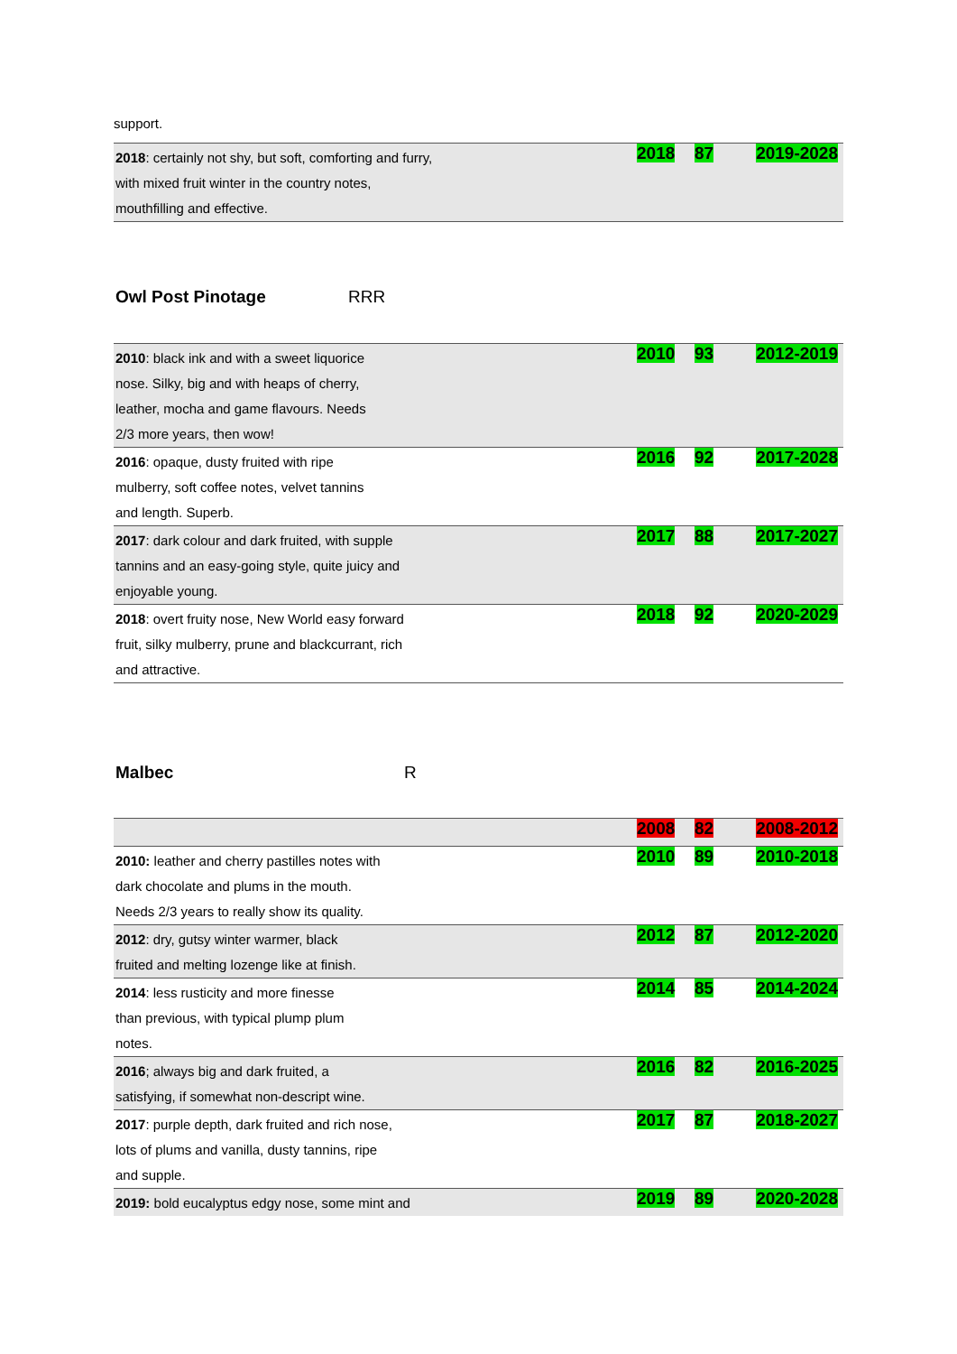support.
| 2018 : certainly not shy, but soft, comforting and furry, with mixed fruit winter in the country notes, mouthfilling and effective. | 2018 | 87 | 2019-2028 |
Owl Post Pinotage RRR
| 2010 : black ink and with a sweet liquorice nose. Silky, big and with heaps of cherry, leather, mocha and game flavours. Needs 2/3 more years, then wow! | 2010 | 93 | 2012-2019 |
| 2016 : opaque, dusty fruited with ripe mulberry, soft coffee notes, velvet tannins and length. Superb. | 2016 | 92 | 2017-2028 |
| 2017 : dark colour and dark fruited, with supple tannins and an easy-going style, quite juicy and enjoyable young. | 2017 | 88 | 2017-2027 |
| 2018 : overt fruity nose, New World easy forward fruit, silky mulberry, prune and blackcurrant, rich and attractive. | 2018 | 92 | 2020-2029 |
Malbec R
| | 2008 | 82 | 2008-2012 |
| 2010: leather and cherry pastilles notes with dark chocolate and plums in the mouth. Needs 2/3 years to really show its quality. | 2010 | 89 | 2010-2018 |
| 2012 : dry, gutsy winter warmer, black fruited and melting lozenge like at finish. | 2012 | 87 | 2012-2020 |
| 2014 : less rusticity and more finesse than previous, with typical plump plum notes. | 2014 | 85 | 2014-2024 |
| 2016 ; always big and dark fruited, a satisfying, if somewhat non-descript wine. | 2016 | 82 | 2016-2025 |
| 2017 : purple depth, dark fruited and rich nose, lots of plums and vanilla, dusty tannins, ripe and supple. | 2017 | 87 | 2018-2027 |
| 2019: bold eucalyptus edgy nose, some mint and | 2019 | 89 | 2020-2028 |